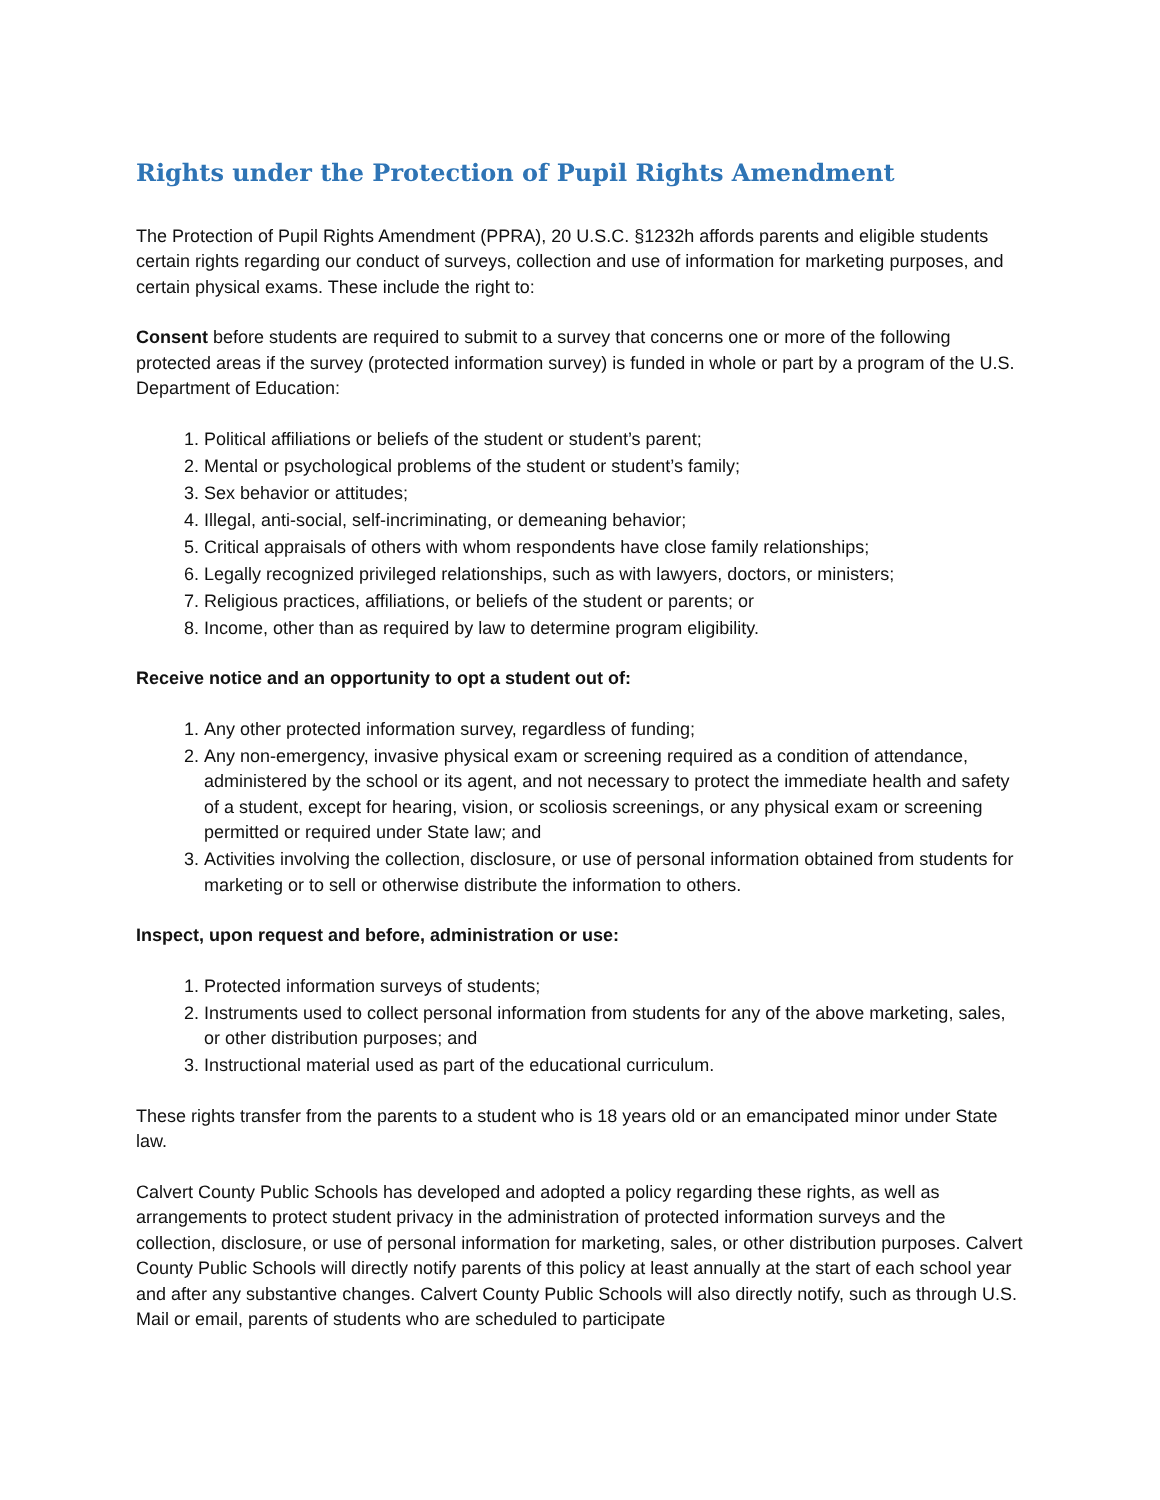Rights under the Protection of Pupil Rights Amendment
The Protection of Pupil Rights Amendment (PPRA), 20 U.S.C. §1232h affords parents and eligible students certain rights regarding our conduct of surveys, collection and use of information for marketing purposes, and certain physical exams. These include the right to:
Consent before students are required to submit to a survey that concerns one or more of the following protected areas if the survey (protected information survey) is funded in whole or part by a program of the U.S. Department of Education:
1. Political affiliations or beliefs of the student or student’s parent;
2. Mental or psychological problems of the student or student’s family;
3. Sex behavior or attitudes;
4. Illegal, anti-social, self-incriminating, or demeaning behavior;
5. Critical appraisals of others with whom respondents have close family relationships;
6. Legally recognized privileged relationships, such as with lawyers, doctors, or ministers;
7. Religious practices, affiliations, or beliefs of the student or parents; or
8. Income, other than as required by law to determine program eligibility.
Receive notice and an opportunity to opt a student out of:
1. Any other protected information survey, regardless of funding;
2. Any non-emergency, invasive physical exam or screening required as a condition of attendance, administered by the school or its agent, and not necessary to protect the immediate health and safety of a student, except for hearing, vision, or scoliosis screenings, or any physical exam or screening permitted or required under State law; and
3. Activities involving the collection, disclosure, or use of personal information obtained from students for marketing or to sell or otherwise distribute the information to others.
Inspect, upon request and before, administration or use:
1. Protected information surveys of students;
2. Instruments used to collect personal information from students for any of the above marketing, sales, or other distribution purposes; and
3. Instructional material used as part of the educational curriculum.
These rights transfer from the parents to a student who is 18 years old or an emancipated minor under State law.
Calvert County Public Schools has developed and adopted a policy regarding these rights, as well as arrangements to protect student privacy in the administration of protected information surveys and the collection, disclosure, or use of personal information for marketing, sales, or other distribution purposes. Calvert County Public Schools will directly notify parents of this policy at least annually at the start of each school year and after any substantive changes. Calvert County Public Schools will also directly notify, such as through U.S. Mail or email, parents of students who are scheduled to participate